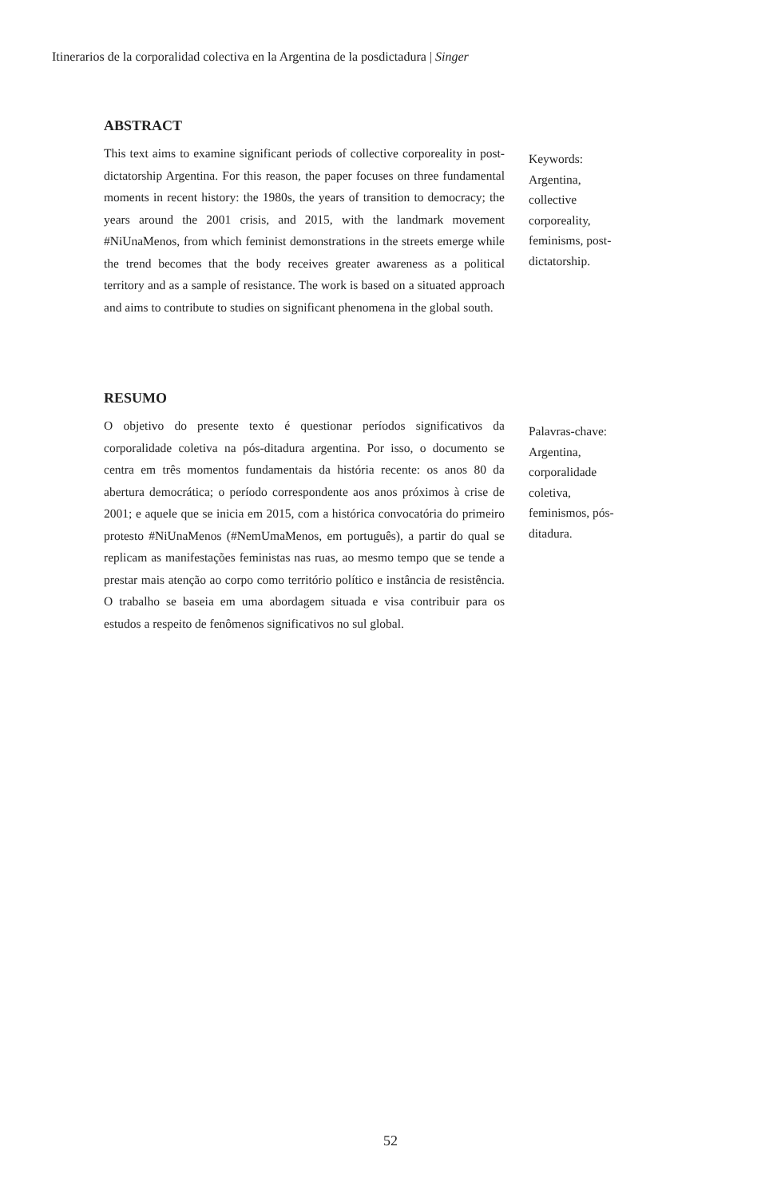Itinerarios de la corporalidad colectiva en la Argentina de la posdictadura | Singer
ABSTRACT
This text aims to examine significant periods of collective corporeality in post-dictatorship Argentina. For this reason, the paper focuses on three fundamental moments in recent history: the 1980s, the years of transition to democracy; the years around the 2001 crisis, and 2015, with the landmark movement #NiUnaMenos, from which feminist demonstrations in the streets emerge while the trend becomes that the body receives greater awareness as a political territory and as a sample of resistance. The work is based on a situated approach and aims to contribute to studies on significant phenomena in the global south.
Keywords:
Argentina,
collective
corporeality,
feminisms, post-dictatorship.
RESUMO
O objetivo do presente texto é questionar períodos significativos da corporalidade coletiva na pós-ditadura argentina. Por isso, o documento se centra em três momentos fundamentais da história recente: os anos 80 da abertura democrática; o período correspondente aos anos próximos à crise de 2001; e aquele que se inicia em 2015, com a histórica convocatória do primeiro protesto #NiUnaMenos (#NemUmaMenos, em português), a partir do qual se replicam as manifestações feministas nas ruas, ao mesmo tempo que se tende a prestar mais atenção ao corpo como território político e instância de resistência. O trabalho se baseia em uma abordagem situada e visa contribuir para os estudos a respeito de fenômenos significativos no sul global.
Palavras-chave:
Argentina,
corporalidade
coletiva,
feminismos, pós-ditadura.
52